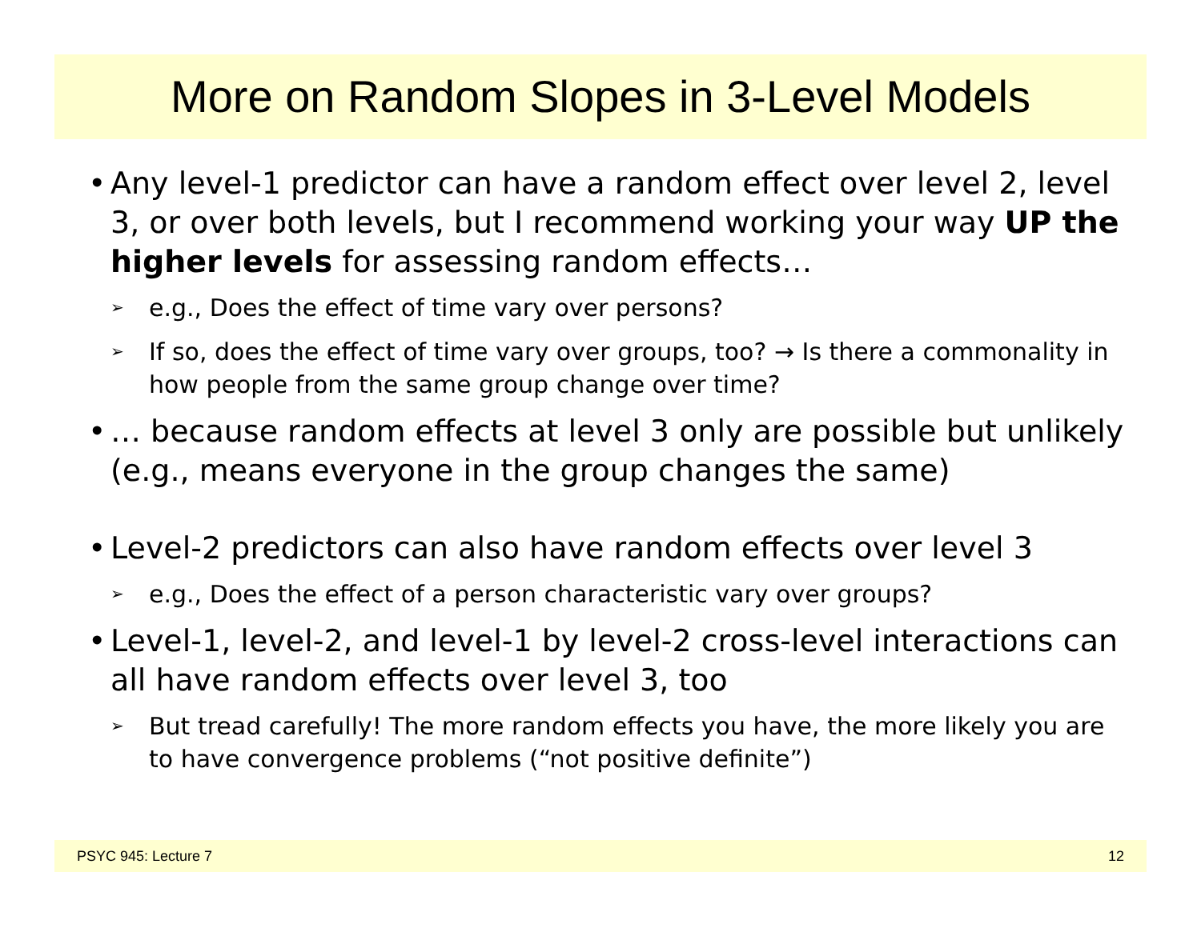More on Random Slopes in 3-Level Models
• Any level-1 predictor can have a random effect over level 2, level 3, or over both levels, but I recommend working your way UP the higher levels for assessing random effects…
➢ e.g., Does the effect of time vary over persons?
➢ If so, does the effect of time vary over groups, too? → Is there a commonality in how people from the same group change over time?
• … because random effects at level 3 only are possible but unlikely (e.g., means everyone in the group changes the same)
• Level-2 predictors can also have random effects over level 3
➢ e.g., Does the effect of a person characteristic vary over groups?
• Level-1, level-2, and level-1 by level-2 cross-level interactions can all have random effects over level 3, too
➢ But tread carefully! The more random effects you have, the more likely you are to have convergence problems (“not positive definite”)
PSYC 945: Lecture 7 12